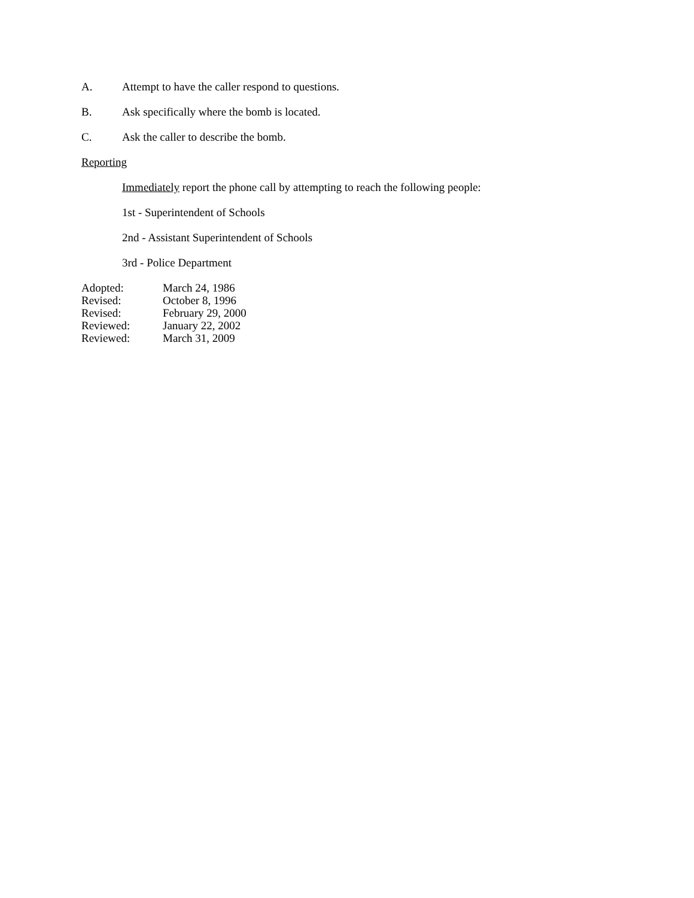A. Attempt to have the caller respond to questions.
B. Ask specifically where the bomb is located.
C. Ask the caller to describe the bomb.
Reporting
Immediately report the phone call by attempting to reach the following people:
1st - Superintendent of Schools
2nd - Assistant Superintendent of Schools
3rd - Police Department
Adopted: March 24, 1986
Revised: October 8, 1996
Revised: February 29, 2000
Reviewed: January 22, 2002
Reviewed: March 31, 2009